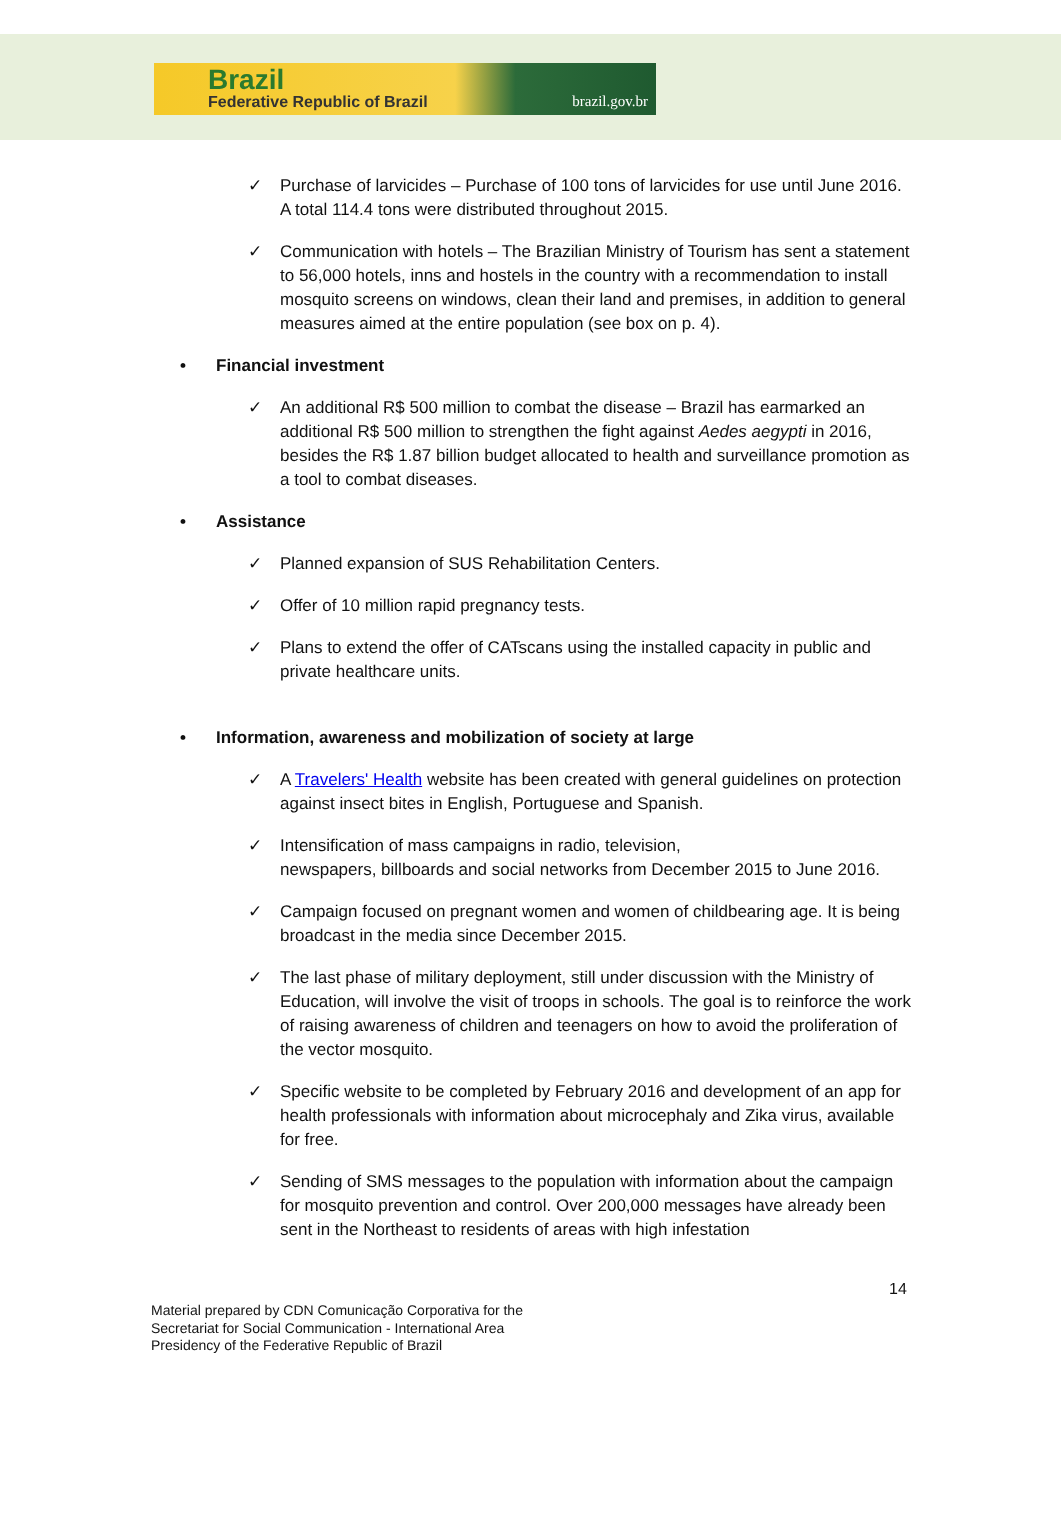Brazil
Federative Republic of Brazil brazil.gov.br
✓ Purchase of larvicides – Purchase of 100 tons of larvicides for use until June 2016. A total 114.4 tons were distributed throughout 2015.
✓ Communication with hotels – The Brazilian Ministry of Tourism has sent a statement to 56,000 hotels, inns and hostels in the country with a recommendation to install mosquito screens on windows, clean their land and premises, in addition to general measures aimed at the entire population (see box on p. 4).
• Financial investment
✓ An additional R$ 500 million to combat the disease – Brazil has earmarked an additional R$ 500 million to strengthen the fight against Aedes aegypti in 2016, besides the R$ 1.87 billion budget allocated to health and surveillance promotion as a tool to combat diseases.
• Assistance
✓ Planned expansion of SUS Rehabilitation Centers.
✓ Offer of 10 million rapid pregnancy tests.
✓ Plans to extend the offer of CATscans using the installed capacity in public and private healthcare units.
• Information, awareness and mobilization of society at large
✓ A Travelers' Health website has been created with general guidelines on protection against insect bites in English, Portuguese and Spanish.
✓ Intensification of mass campaigns in radio, television,
newspapers, billboards and social networks from December 2015 to June 2016.
✓ Campaign focused on pregnant women and women of childbearing age. It is being broadcast in the media since December 2015.
✓ The last phase of military deployment, still under discussion with the Ministry of Education, will involve the visit of troops in schools. The goal is to reinforce the work of raising awareness of children and teenagers on how to avoid the proliferation of the vector mosquito.
✓ Specific website to be completed by February 2016 and development of an app for health professionals with information about microcephaly and Zika virus, available for free.
✓ Sending of SMS messages to the population with information about the campaign for mosquito prevention and control. Over 200,000 messages have already been sent in the Northeast to residents of areas with high infestation
14
Material prepared by CDN Comunicação Corporativa for the
Secretariat for Social Communication - International Area
Presidency of the Federative Republic of Brazil